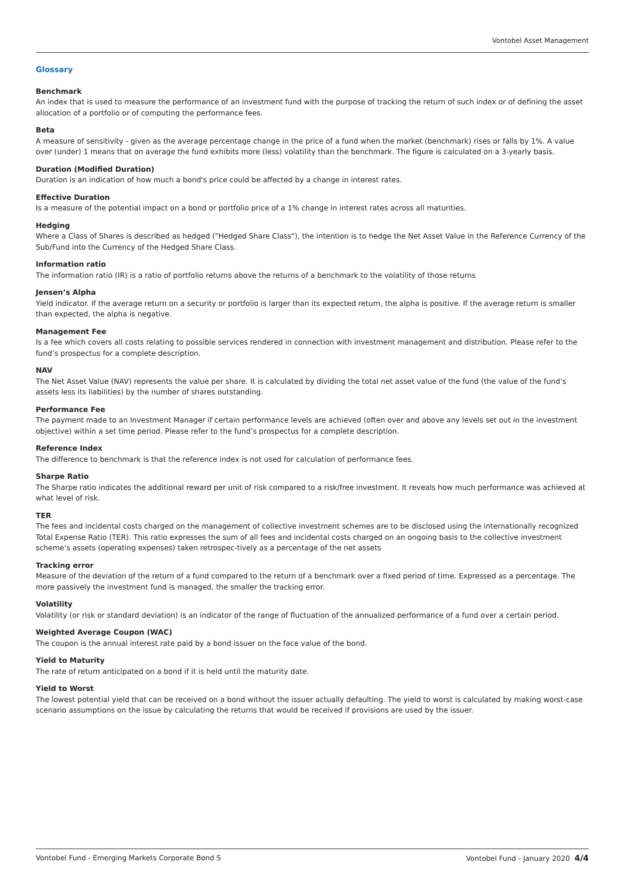Vontobel Asset Management
Glossary
Benchmark
An index that is used to measure the performance of an investment fund with the purpose of tracking the return of such index or of defining the asset allocation of a portfolio or of computing the performance fees.
Beta
A measure of sensitivity - given as the average percentage change in the price of a fund when the market (benchmark) rises or falls by 1%. A value over (under) 1 means that on average the fund exhibits more (less) volatility than the benchmark. The figure is calculated on a 3-yearly basis.
Duration (Modified Duration)
Duration is an indication of how much a bond's price could be affected by a change in interest rates.
Effective Duration
Is a measure of the potential impact on a bond or portfolio price of a 1% change in interest rates across all maturities.
Hedging
Where a Class of Shares is described as hedged ("Hedged Share Class"), the intention is to hedge the Net Asset Value in the Reference Currency of the Sub/Fund into the Currency of the Hedged Share Class.
Information ratio
The information ratio (IR) is a ratio of portfolio returns above the returns of a benchmark to the volatility of those returns
Jensen’s Alpha
Yield indicator. If the average return on a security or portfolio is larger than its expected return, the alpha is positive. If the average return is smaller than expected, the alpha is negative.
Management Fee
Is a fee which covers all costs relating to possible services rendered in connection with investment management and distribution. Please refer to the fund’s prospectus for a complete description.
NAV
The Net Asset Value (NAV) represents the value per share. It is calculated by dividing the total net asset value of the fund (the value of the fund’s assets less its liabilities) by the number of shares outstanding.
Performance Fee
The payment made to an Investment Manager if certain performance levels are achieved (often over and above any levels set out in the investment objective) within a set time period. Please refer to the fund’s prospectus for a complete description.
Reference Index
The difference to benchmark is that the reference index is not used for calculation of performance fees.
Sharpe Ratio
The Sharpe ratio indicates the additional reward per unit of risk compared to a risk/free investment. It reveals how much performance was achieved at what level of risk.
TER
The fees and incidental costs charged on the management of collective investment schemes are to be disclosed using the internationally recognized Total Expense Ratio (TER). This ratio expresses the sum of all fees and incidental costs charged on an ongoing basis to the collective investment scheme’s assets (operating expenses) taken retrospec-tively as a percentage of the net assets
Tracking error
Measure of the deviation of the return of a fund compared to the return of a benchmark over a fixed period of time. Expressed as a percentage. The more passively the investment fund is managed, the smaller the tracking error.
Volatility
Volatility (or risk or standard deviation) is an indicator of the range of fluctuation of the annualized performance of a fund over a certain period.
Weighted Average Coupon (WAC)
The coupon is the annual interest rate paid by a bond issuer on the face value of the bond.
Yield to Maturity
The rate of return anticipated on a bond if it is held until the maturity date.
Yield to Worst
The lowest potential yield that can be received on a bond without the issuer actually defaulting. The yield to worst is calculated by making worst-case scenario assumptions on the issue by calculating the returns that would be received if provisions are used by the issuer.
Vontobel Fund - Emerging Markets Corporate Bond S Vontobel Fund - January 2020 4/4